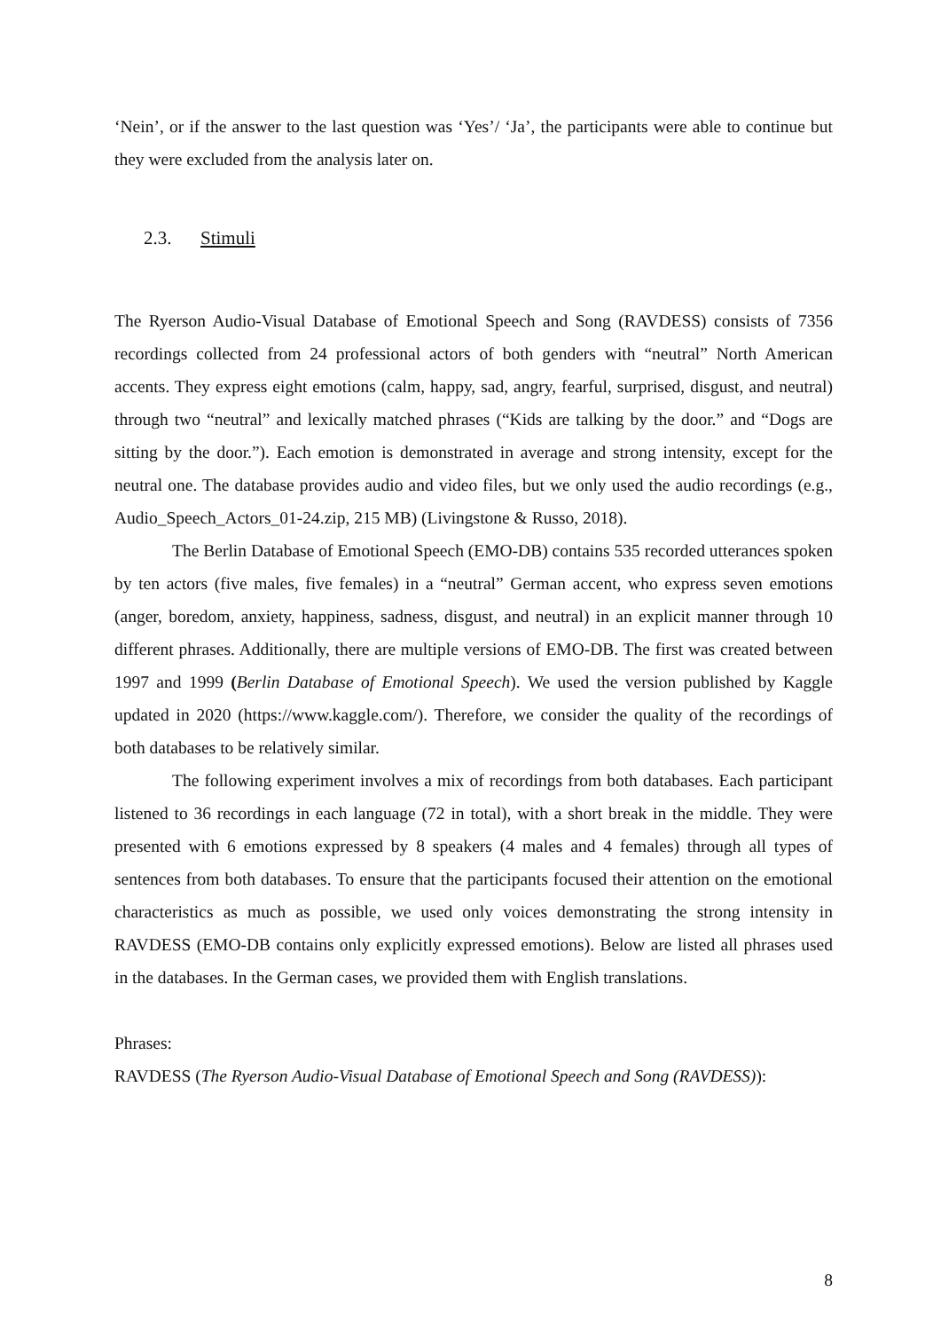‘Nein’, or if the answer to the last question was ‘Yes’/ ‘Ja’, the participants were able to continue but they were excluded from the analysis later on.
2.3. Stimuli
The Ryerson Audio-Visual Database of Emotional Speech and Song (RAVDESS) consists of 7356 recordings collected from 24 professional actors of both genders with “neutral” North American accents. They express eight emotions (calm, happy, sad, angry, fearful, surprised, disgust, and neutral) through two “neutral” and lexically matched phrases (“Kids are talking by the door.” and “Dogs are sitting by the door.”). Each emotion is demonstrated in average and strong intensity, except for the neutral one. The database provides audio and video files, but we only used the audio recordings (e.g., Audio_Speech_Actors_01-24.zip, 215 MB) (Livingstone & Russo, 2018).
The Berlin Database of Emotional Speech (EMO-DB) contains 535 recorded utterances spoken by ten actors (five males, five females) in a “neutral” German accent, who express seven emotions (anger, boredom, anxiety, happiness, sadness, disgust, and neutral) in an explicit manner through 10 different phrases. Additionally, there are multiple versions of EMO-DB. The first was created between 1997 and 1999 (Berlin Database of Emotional Speech). We used the version published by Kaggle updated in 2020 (https://www.kaggle.com/). Therefore, we consider the quality of the recordings of both databases to be relatively similar.
The following experiment involves a mix of recordings from both databases. Each participant listened to 36 recordings in each language (72 in total), with a short break in the middle. They were presented with 6 emotions expressed by 8 speakers (4 males and 4 females) through all types of sentences from both databases. To ensure that the participants focused their attention on the emotional characteristics as much as possible, we used only voices demonstrating the strong intensity in RAVDESS (EMO-DB contains only explicitly expressed emotions). Below are listed all phrases used in the databases. In the German cases, we provided them with English translations.
Phrases:
RAVDESS (The Ryerson Audio-Visual Database of Emotional Speech and Song (RAVDESS)):
8